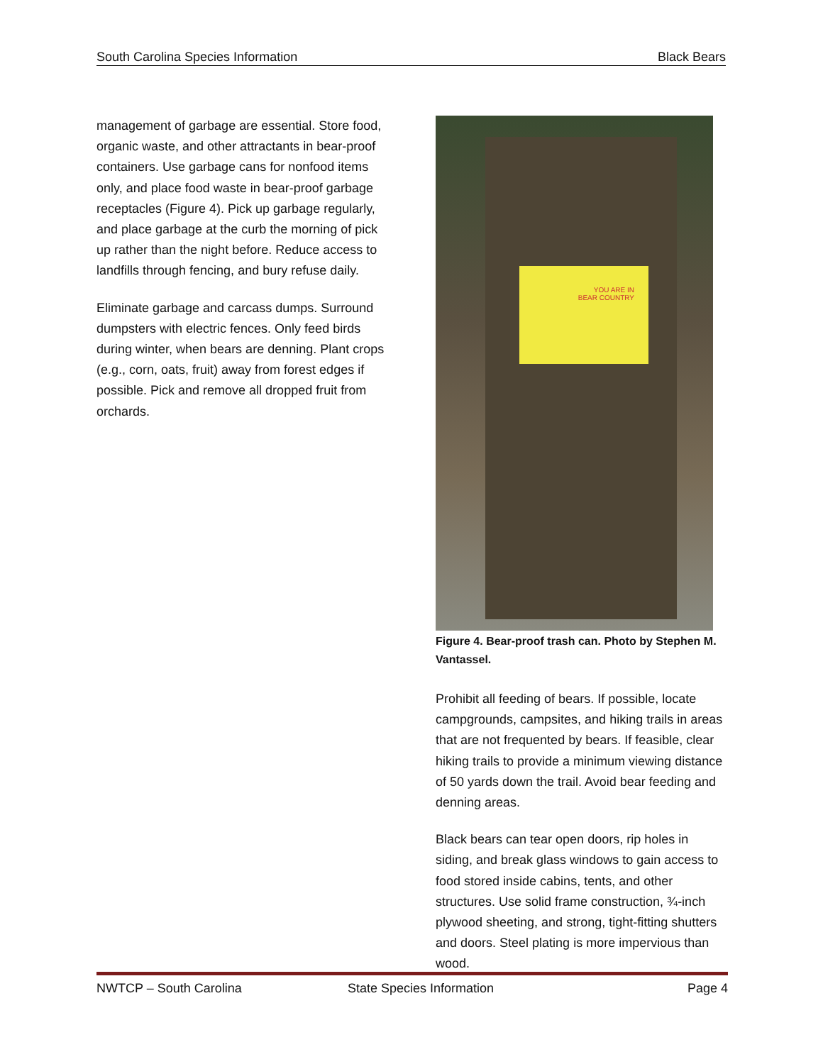South Carolina Species Information Black Bears
management of garbage are essential. Store food, organic waste, and other attractants in bear-proof containers. Use garbage cans for nonfood items only, and place food waste in bear-proof garbage receptacles (Figure 4). Pick up garbage regularly, and place garbage at the curb the morning of pick up rather than the night before. Reduce access to landfills through fencing, and bury refuse daily.
Eliminate garbage and carcass dumps. Surround dumpsters with electric fences. Only feed birds during winter, when bears are denning. Plant crops (e.g., corn, oats, fruit) away from forest edges if possible. Pick and remove all dropped fruit from orchards.
YOU ARE IN
BEAR COUNTRY
Figure 4. Bear-proof trash can. Photo by Stephen M. Vantassel.
Prohibit all feeding of bears. If possible, locate campgrounds, campsites, and hiking trails in areas that are not frequented by bears. If feasible, clear hiking trails to provide a minimum viewing distance of 50 yards down the trail. Avoid bear feeding and denning areas.
Black bears can tear open doors, rip holes in siding, and break glass windows to gain access to food stored inside cabins, tents, and other structures. Use solid frame construction, ¾-inch plywood sheeting, and strong, tight-fitting shutters and doors. Steel plating is more impervious than wood.
NWTCP – South Carolina State Species Information Page 4